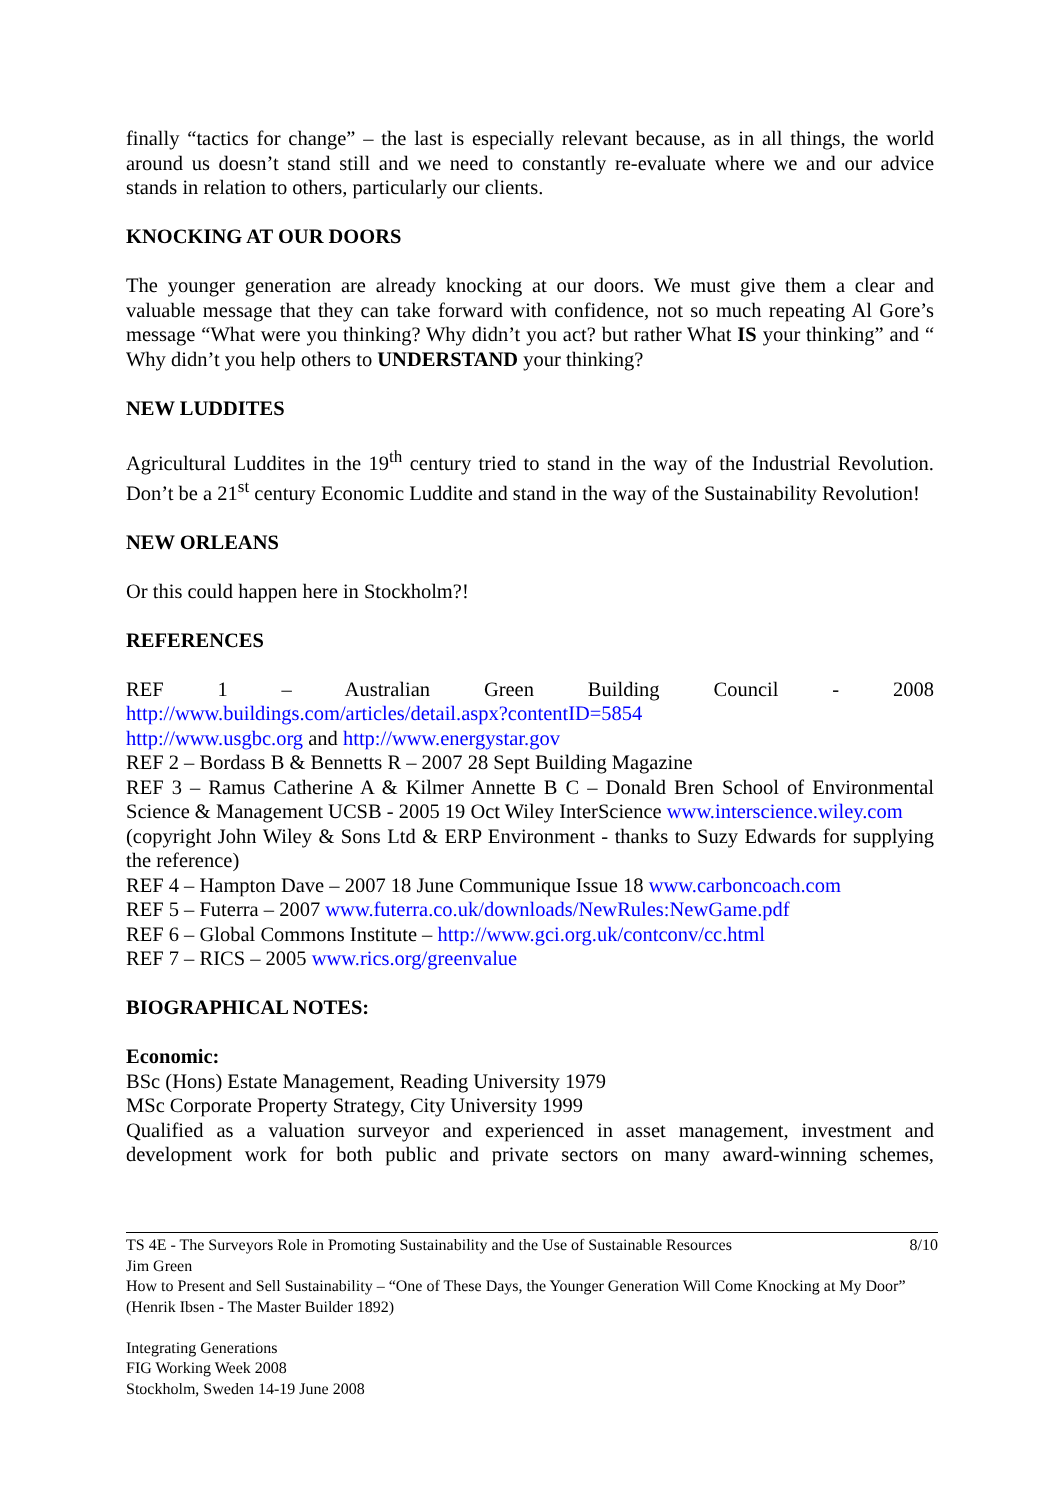finally “tactics for change” – the last is especially relevant because, as in all things, the world around us doesn’t stand still and we need to constantly re-evaluate where we and our advice stands in relation to others, particularly our clients.
KNOCKING AT OUR DOORS
The younger generation are already knocking at our doors. We must give them a clear and valuable message that they can take forward with confidence, not so much repeating Al Gore’s message “What were you thinking? Why didn’t you act? but rather What IS your thinking” and “ Why didn’t you help others to UNDERSTAND your thinking?
NEW LUDDITES
Agricultural Luddites in the 19<sup>th</sup> century tried to stand in the way of the Industrial Revolution. Don’t be a 21<sup>st</sup> century Economic Luddite and stand in the way of the Sustainability Revolution!
NEW ORLEANS
Or this could happen here in Stockholm?!
REFERENCES
REF 1 – Australian Green Building Council - 2008
http://www.buildings.com/articles/detail.aspx?contentID=5854
http://www.usgbc.org and http://www.energystar.gov
REF 2 – Bordass B & Bennetts R – 2007 28 Sept Building Magazine
REF 3 – Ramus Catherine A & Kilmer Annette B C – Donald Bren School of Environmental Science & Management UCSB - 2005 19 Oct Wiley InterScience www.interscience.wiley.com
(copyright John Wiley & Sons Ltd & ERP Environment - thanks to Suzy Edwards for supplying the reference)
REF 4 – Hampton Dave – 2007 18 June Communique Issue 18 www.carboncoach.com
REF 5 – Futerra – 2007 www.futerra.co.uk/downloads/NewRules:NewGame.pdf
REF 6 – Global Commons Institute – http://www.gci.org.uk/contconv/cc.html
REF 7 – RICS – 2005 www.rics.org/greenvalue
BIOGRAPHICAL NOTES:
Economic:
BSc (Hons) Estate Management, Reading University 1979
MSc Corporate Property Strategy, City University 1999
Qualified as a valuation surveyor and experienced in asset management, investment and development work for both public and private sectors on many award-winning schemes,
TS 4E - The Surveyors Role in Promoting Sustainability and the Use of Sustainable Resources 8/10
Jim Green
How to Present and Sell Sustainability – “One of These Days, the Younger Generation Will Come Knocking at My Door” (Henrik Ibsen - The Master Builder 1892)
Integrating Generations
FIG Working Week 2008
Stockholm, Sweden 14-19 June 2008